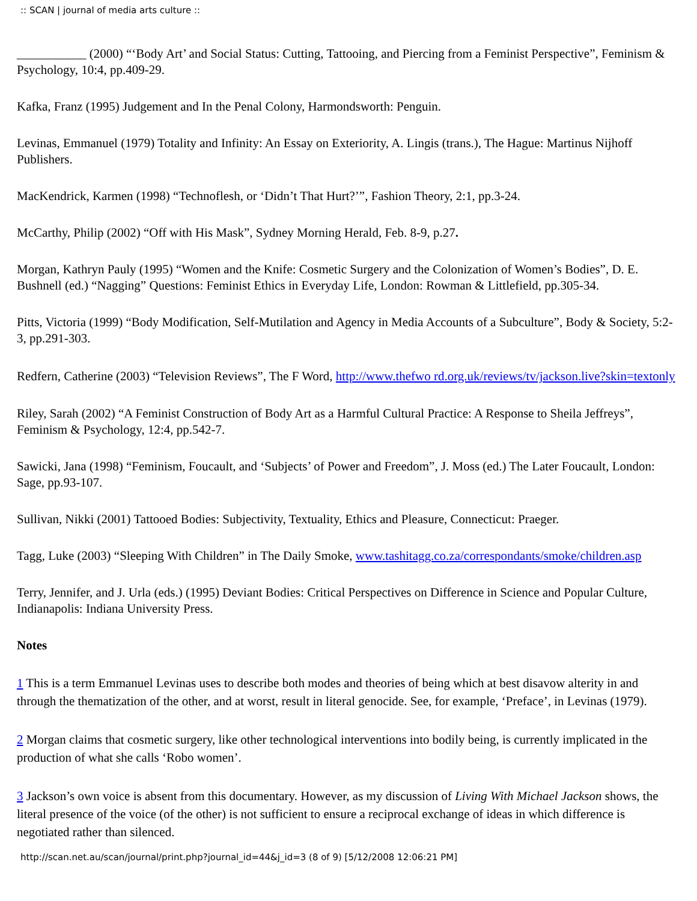:: SCAN | journal of media arts culture ::
___________ (2000) “‘Body Art’ and Social Status: Cutting, Tattooing, and Piercing from a Feminist Perspective”, Feminism & Psychology, 10:4, pp.409-29.
Kafka, Franz (1995) Judgement and In the Penal Colony, Harmondsworth: Penguin.
Levinas, Emmanuel (1979) Totality and Infinity: An Essay on Exteriority, A. Lingis (trans.), The Hague: Martinus Nijhoff Publishers.
MacKendrick, Karmen (1998) “Technoflesh, or ‘Didn’t That Hurt?’”, Fashion Theory, 2:1, pp.3-24.
McCarthy, Philip (2002) “Off with His Mask”, Sydney Morning Herald, Feb. 8-9, p.27.
Morgan, Kathryn Pauly (1995) “Women and the Knife: Cosmetic Surgery and the Colonization of Women’s Bodies”, D. E. Bushnell (ed.) “Nagging” Questions: Feminist Ethics in Everyday Life, London: Rowman & Littlefield, pp.305-34.
Pitts, Victoria (1999) “Body Modification, Self-Mutilation and Agency in Media Accounts of a Subculture”, Body & Society, 5:2-3, pp.291-303.
Redfern, Catherine (2003) “Television Reviews”, The F Word, http://www.thefwo rd.org.uk/reviews/tv/jackson.live?skin=textonly
Riley, Sarah (2002) “A Feminist Construction of Body Art as a Harmful Cultural Practice: A Response to Sheila Jeffreys”, Feminism & Psychology, 12:4, pp.542-7.
Sawicki, Jana (1998) “Feminism, Foucault, and ‘Subjects’ of Power and Freedom”, J. Moss (ed.) The Later Foucault, London: Sage, pp.93-107.
Sullivan, Nikki (2001) Tattooed Bodies: Subjectivity, Textuality, Ethics and Pleasure, Connecticut: Praeger.
Tagg, Luke (2003) “Sleeping With Children” in The Daily Smoke, www.tashitagg.co.za/correspondants/smoke/children.asp
Terry, Jennifer, and J. Urla (eds.) (1995) Deviant Bodies: Critical Perspectives on Difference in Science and Popular Culture, Indianapolis: Indiana University Press.
Notes
1 This is a term Emmanuel Levinas uses to describe both modes and theories of being which at best disavow alterity in and through the thematization of the other, and at worst, result in literal genocide. See, for example, ‘Preface’, in Levinas (1979).
2 Morgan claims that cosmetic surgery, like other technological interventions into bodily being, is currently implicated in the production of what she calls ‘Robo women’.
3 Jackson’s own voice is absent from this documentary. However, as my discussion of Living With Michael Jackson shows, the literal presence of the voice (of the other) is not sufficient to ensure a reciprocal exchange of ideas in which difference is negotiated rather than silenced.
http://scan.net.au/scan/journal/print.php?journal_id=44&j_id=3 (8 of 9) [5/12/2008 12:06:21 PM]